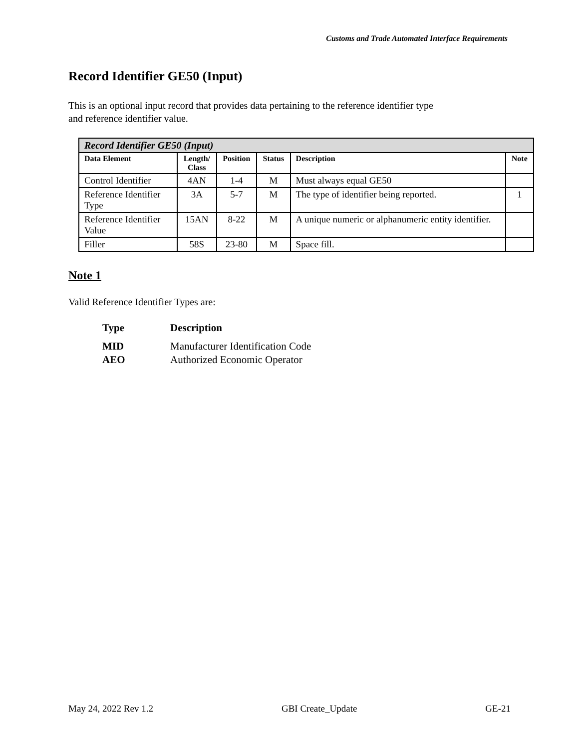Customs and Trade Automated Interface Requirements
Record Identifier GE50 (Input)
This is an optional input record that provides data pertaining to the reference identifier type
and reference identifier value.
| Record Identifier GE50 (Input) | | | | | |
| --- | --- | --- | --- | --- | --- |
| Data Element | Length/ Class | Position | Status | Description | Note |
| Control Identifier | 4AN | 1-4 | M | Must always equal GE50 | |
| Reference Identifier Type | 3A | 5-7 | M | The type of identifier being reported. | 1 |
| Reference Identifier Value | 15AN | 8-22 | M | A unique numeric or alphanumeric entity identifier. | |
| Filler | 58S | 23-80 | M | Space fill. | |
Note 1
Valid Reference Identifier Types are:
Type Description
MID Manufacturer Identification Code
AEO Authorized Economic Operator
May 24, 2022 Rev 1.2 GBI Create_Update GE-21